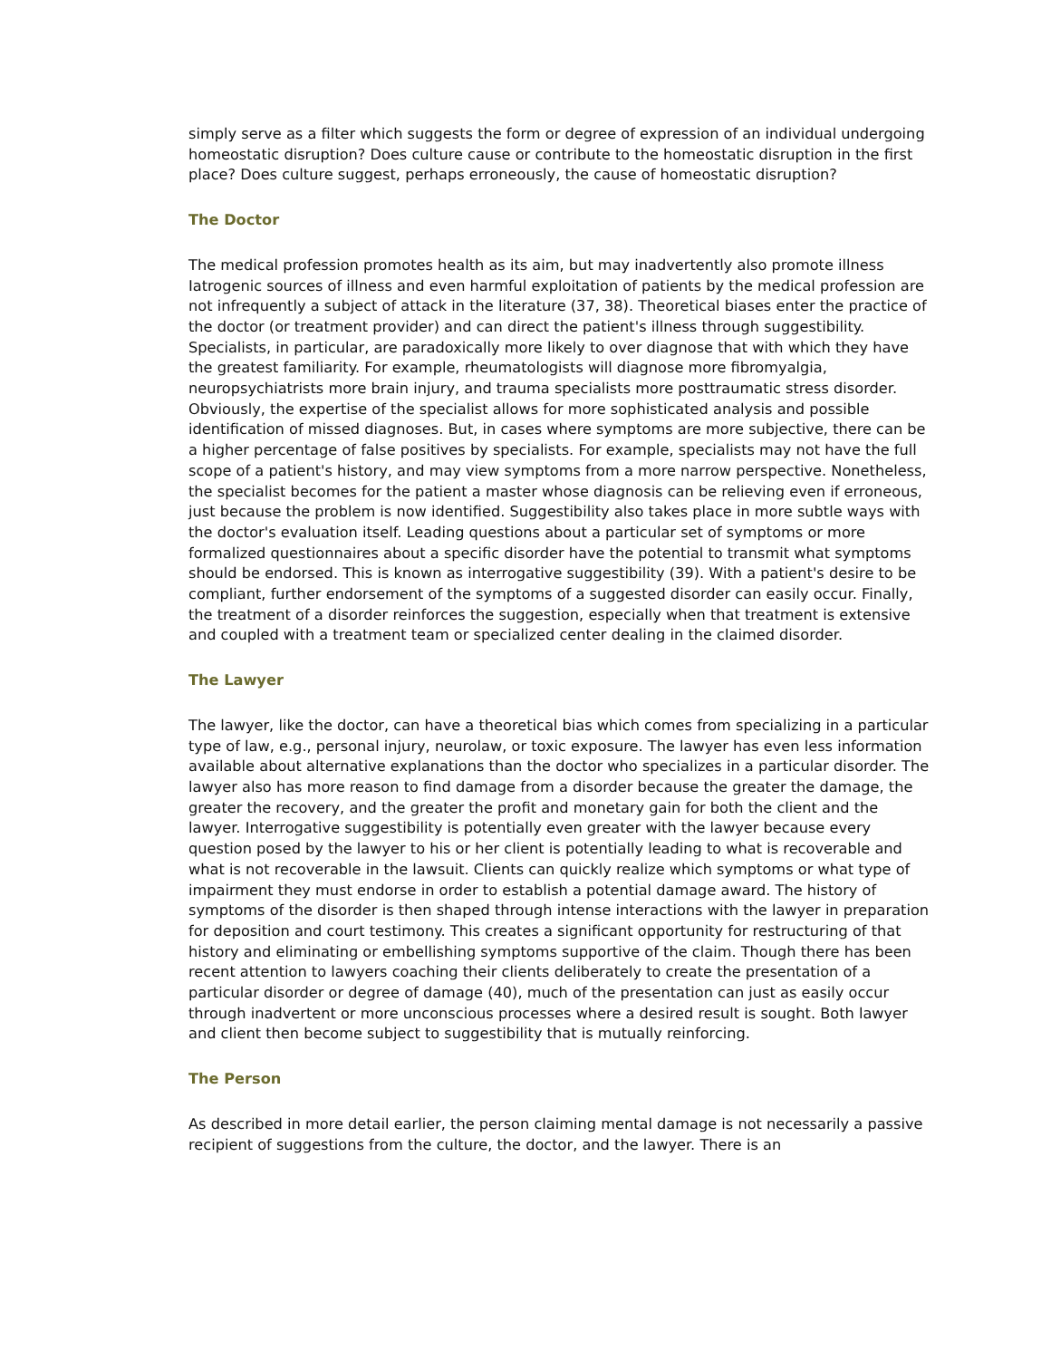simply serve as a filter which suggests the form or degree of expression of an individual undergoing homeostatic disruption? Does culture cause or contribute to the homeostatic disruption in the first place? Does culture suggest, perhaps erroneously, the cause of homeostatic disruption?
The Doctor
The medical profession promotes health as its aim, but may inadvertently also promote illness Iatrogenic sources of illness and even harmful exploitation of patients by the medical profession are not infrequently a subject of attack in the literature (37, 38). Theoretical biases enter the practice of the doctor (or treatment provider) and can direct the patient's illness through suggestibility. Specialists, in particular, are paradoxically more likely to over diagnose that with which they have the greatest familiarity. For example, rheumatologists will diagnose more fibromyalgia, neuropsychiatrists more brain injury, and trauma specialists more posttraumatic stress disorder. Obviously, the expertise of the specialist allows for more sophisticated analysis and possible identification of missed diagnoses. But, in cases where symptoms are more subjective, there can be a higher percentage of false positives by specialists. For example, specialists may not have the full scope of a patient's history, and may view symptoms from a more narrow perspective. Nonetheless, the specialist becomes for the patient a master whose diagnosis can be relieving even if erroneous, just because the problem is now identified. Suggestibility also takes place in more subtle ways with the doctor's evaluation itself. Leading questions about a particular set of symptoms or more formalized questionnaires about a specific disorder have the potential to transmit what symptoms should be endorsed. This is known as interrogative suggestibility (39). With a patient's desire to be compliant, further endorsement of the symptoms of a suggested disorder can easily occur. Finally, the treatment of a disorder reinforces the suggestion, especially when that treatment is extensive and coupled with a treatment team or specialized center dealing in the claimed disorder.
The Lawyer
The lawyer, like the doctor, can have a theoretical bias which comes from specializing in a particular type of law, e.g., personal injury, neurolaw, or toxic exposure. The lawyer has even less information available about alternative explanations than the doctor who specializes in a particular disorder. The lawyer also has more reason to find damage from a disorder because the greater the damage, the greater the recovery, and the greater the profit and monetary gain for both the client and the lawyer. Interrogative suggestibility is potentially even greater with the lawyer because every question posed by the lawyer to his or her client is potentially leading to what is recoverable and what is not recoverable in the lawsuit. Clients can quickly realize which symptoms or what type of impairment they must endorse in order to establish a potential damage award. The history of symptoms of the disorder is then shaped through intense interactions with the lawyer in preparation for deposition and court testimony. This creates a significant opportunity for restructuring of that history and eliminating or embellishing symptoms supportive of the claim. Though there has been recent attention to lawyers coaching their clients deliberately to create the presentation of a particular disorder or degree of damage (40), much of the presentation can just as easily occur through inadvertent or more unconscious processes where a desired result is sought. Both lawyer and client then become subject to suggestibility that is mutually reinforcing.
The Person
As described in more detail earlier, the person claiming mental damage is not necessarily a passive recipient of suggestions from the culture, the doctor, and the lawyer. There is an